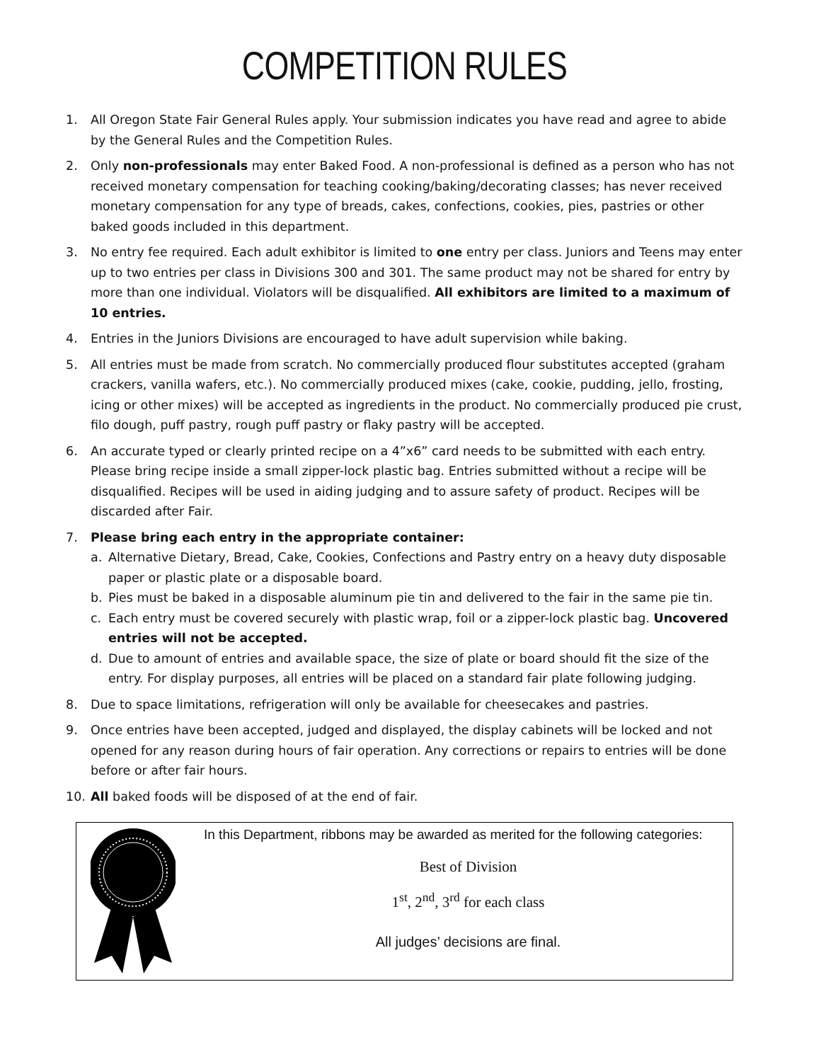COMPETITION RULES
1. All Oregon State Fair General Rules apply. Your submission indicates you have read and agree to abide by the General Rules and the Competition Rules.
2. Only non-professionals may enter Baked Food. A non-professional is defined as a person who has not received monetary compensation for teaching cooking/baking/decorating classes; has never received monetary compensation for any type of breads, cakes, confections, cookies, pies, pastries or other baked goods included in this department.
3. No entry fee required. Each adult exhibitor is limited to one entry per class. Juniors and Teens may enter up to two entries per class in Divisions 300 and 301. The same product may not be shared for entry by more than one individual. Violators will be disqualified. All exhibitors are limited to a maximum of 10 entries.
4. Entries in the Juniors Divisions are encouraged to have adult supervision while baking.
5. All entries must be made from scratch. No commercially produced flour substitutes accepted (graham crackers, vanilla wafers, etc.). No commercially produced mixes (cake, cookie, pudding, jello, frosting, icing or other mixes) will be accepted as ingredients in the product. No commercially produced pie crust, filo dough, puff pastry, rough puff pastry or flaky pastry will be accepted.
6. An accurate typed or clearly printed recipe on a 4”x6” card needs to be submitted with each entry. Please bring recipe inside a small zipper-lock plastic bag. Entries submitted without a recipe will be disqualified. Recipes will be used in aiding judging and to assure safety of product. Recipes will be discarded after Fair.
7. Please bring each entry in the appropriate container:
a. Alternative Dietary, Bread, Cake, Cookies, Confections and Pastry entry on a heavy duty disposable paper or plastic plate or a disposable board.
b. Pies must be baked in a disposable aluminum pie tin and delivered to the fair in the same pie tin.
c. Each entry must be covered securely with plastic wrap, foil or a zipper-lock plastic bag. Uncovered entries will not be accepted.
d. Due to amount of entries and available space, the size of plate or board should fit the size of the entry. For display purposes, all entries will be placed on a standard fair plate following judging.
8. Due to space limitations, refrigeration will only be available for cheesecakes and pastries.
9. Once entries have been accepted, judged and displayed, the display cabinets will be locked and not opened for any reason during hours of fair operation. Any corrections or repairs to entries will be done before or after fair hours.
10. All baked foods will be disposed of at the end of fair.
In this Department, ribbons may be awarded as merited for the following categories:
Best of Division
1<sup>st</sup>, 2<sup>nd</sup>, 3<sup>rd</sup> for each class
All judges’ decisions are final.